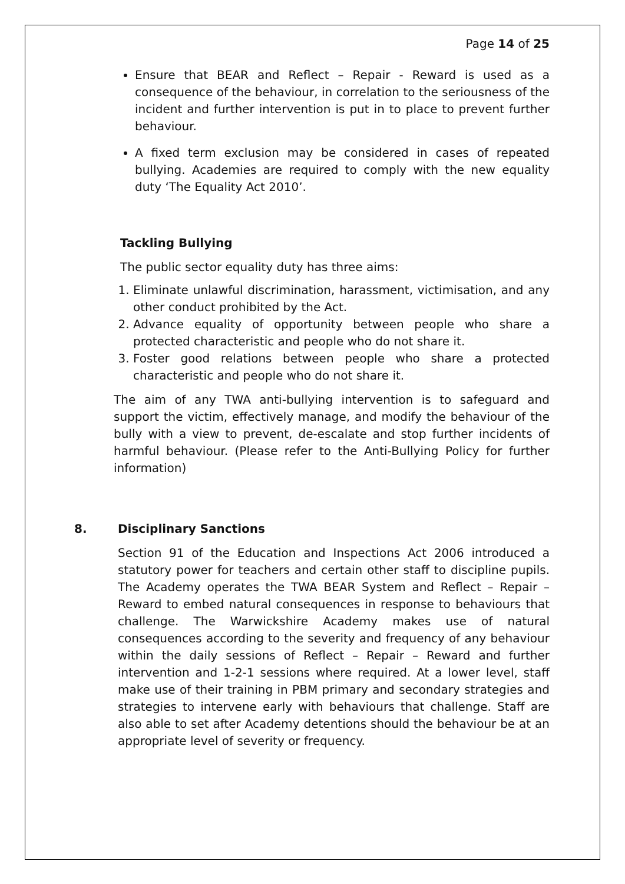Page 14 of 25
Ensure that BEAR and Reflect – Repair - Reward is used as a consequence of the behaviour, in correlation to the seriousness of the incident and further intervention is put in to place to prevent further behaviour.
A fixed term exclusion may be considered in cases of repeated bullying. Academies are required to comply with the new equality duty ‘The Equality Act 2010’.
Tackling Bullying
The public sector equality duty has three aims:
1. Eliminate unlawful discrimination, harassment, victimisation, and any other conduct prohibited by the Act.
2. Advance equality of opportunity between people who share a protected characteristic and people who do not share it.
3. Foster good relations between people who share a protected characteristic and people who do not share it.
The aim of any TWA anti-bullying intervention is to safeguard and support the victim, effectively manage, and modify the behaviour of the bully with a view to prevent, de-escalate and stop further incidents of harmful behaviour. (Please refer to the Anti-Bullying Policy for further information)
8. Disciplinary Sanctions
Section 91 of the Education and Inspections Act 2006 introduced a statutory power for teachers and certain other staff to discipline pupils. The Academy operates the TWA BEAR System and Reflect – Repair – Reward to embed natural consequences in response to behaviours that challenge. The Warwickshire Academy makes use of natural consequences according to the severity and frequency of any behaviour within the daily sessions of Reflect – Repair – Reward and further intervention and 1-2-1 sessions where required. At a lower level, staff make use of their training in PBM primary and secondary strategies and strategies to intervene early with behaviours that challenge. Staff are also able to set after Academy detentions should the behaviour be at an appropriate level of severity or frequency.